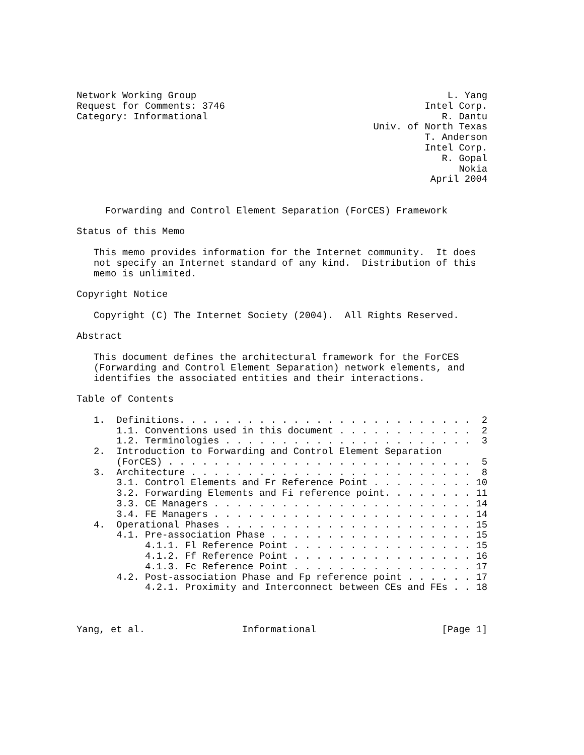Network Working Group                                            L. Yang
Request for Comments: 3746                                   Intel Corp.
Category: Informational                                         R. Dantu
                                                    Univ. of North Texas
                                                             T. Anderson
                                                             Intel Corp.
                                                                R. Gopal
                                                                   Nokia
                                                              April 2004


     Forwarding and Control Element Separation (ForCES) Framework

Status of this Memo

   This memo provides information for the Internet community.  It does
   not specify an Internet standard of any kind.  Distribution of this
   memo is unlimited.

Copyright Notice

   Copyright (C) The Internet Society (2004).  All Rights Reserved.

Abstract

   This document defines the architectural framework for the ForCES
   (Forwarding and Control Element Separation) network elements, and
   identifies the associated entities and their interactions.

Table of Contents

   1.  Definitions. . . . . . . . . . . . . . . . . . . . . . . . . .  2
       1.1. Conventions used in this document . . . . . . . . . . . .  2
       1.2. Terminologies . . . . . . . . . . . . . . . . . . . . . .  3
   2.  Introduction to Forwarding and Control Element Separation
       (ForCES) . . . . . . . . . . . . . . . . . . . . . . . . . . .  5
   3.  Architecture . . . . . . . . . . . . . . . . . . . . . . . . .  8
       3.1. Control Elements and Fr Reference Point . . . . . . . . . 10
       3.2. Forwarding Elements and Fi reference point. . . . . . . . 11
       3.3. CE Managers . . . . . . . . . . . . . . . . . . . . . . . 14
       3.4. FE Managers . . . . . . . . . . . . . . . . . . . . . . . 14
   4.  Operational Phases . . . . . . . . . . . . . . . . . . . . . . 15
       4.1. Pre-association Phase . . . . . . . . . . . . . . . . . . 15
            4.1.1. Fl Reference Point . . . . . . . . . . . . . . . . 15
            4.1.2. Ff Reference Point . . . . . . . . . . . . . . . . 16
            4.1.3. Fc Reference Point . . . . . . . . . . . . . . . . 17
       4.2. Post-association Phase and Fp reference point . . . . . . 17
            4.2.1. Proximity and Interconnect between CEs and FEs . . 18



Yang, et al.                 Informational                      [Page 1]